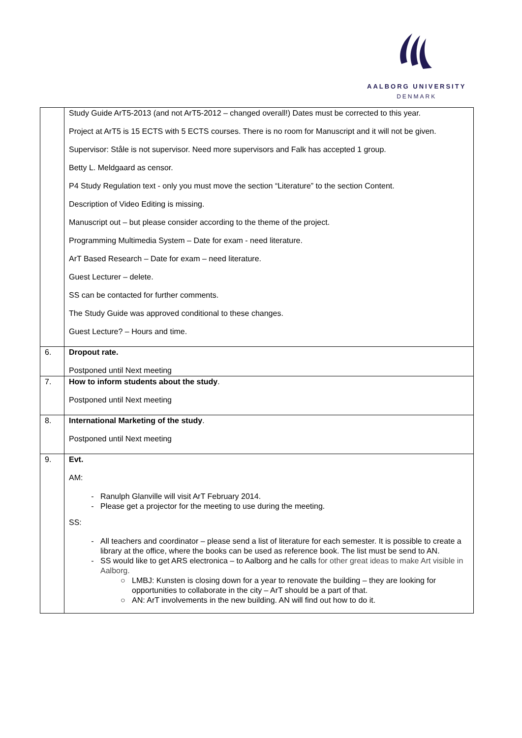AALBORG UNIVERSITY
DENMARK
| | Study Guide ArT5-2013 (and not ArT5-2012 – changed overall!) Dates must be corrected to this year. Project at ArT5 is 15 ECTS with 5 ECTS courses. There is no room for Manuscript and it will not be given. Supervisor: Ståle is not supervisor. Need more supervisors and Falk has accepted 1 group. Betty L. Meldgaard as censor. P4 Study Regulation text - only you must move the section “Literature” to the section Content. Description of Video Editing is missing. Manuscript out – but please consider according to the theme of the project. Programming Multimedia System – Date for exam - need literature. ArT Based Research – Date for exam – need literature. Guest Lecturer – delete. SS can be contacted for further comments. The Study Guide was approved conditional to these changes. Guest Lecture? – Hours and time. |
| 6. | Dropout rate. Postponed until Next meeting |
| 7. | How to inform students about the study . Postponed until Next meeting |
| 8. | International Marketing of the study . Postponed until Next meeting |
| 9. | Evt. AM: Ranulph Glanville will visit ArT February 2014. Please get a projector for the meeting to use during the meeting. SS: All teachers and coordinator – please send a list of literature for each semester. It is possible to create a library at the office, where the books can be used as reference book. The list must be send to AN. SS would like to get ARS electronica – to Aalborg and he calls for other great ideas to make Art visible in Aalborg. LMBJ: Kunsten is closing down for a year to renovate the building – they are looking for opportunities to collaborate in the city – ArT should be a part of that. AN: ArT involvements in the new building. AN will find out how to do it. |